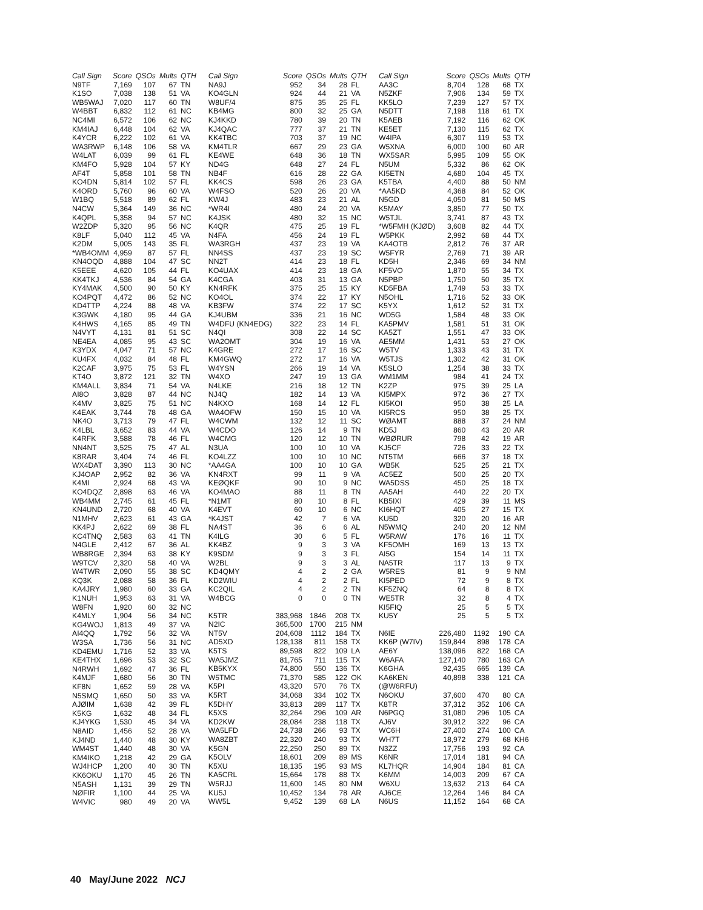| Call Sign | Score | QSOs | Mults | QTH |
| --- | --- | --- | --- | --- |
| N9TF | 7,169 | 107 | 67 | TN |
| K1SO | 7,038 | 138 | 51 | VA |
| WB5WAJ | 7,020 | 117 | 60 | TN |
| W4BBT | 6,832 | 112 | 61 | NC |
| NC4MI | 6,572 | 106 | 62 | NC |
| KM4IAJ | 6,448 | 104 | 62 | VA |
| K4YCR | 6,222 | 102 | 61 | VA |
| WA3RWP | 6,148 | 106 | 58 | VA |
| W4LAT | 6,039 | 99 | 61 | FL |
| KM4FO | 5,928 | 104 | 57 | KY |
| AF4T | 5,858 | 101 | 58 | TN |
| KO4DN | 5,814 | 102 | 57 | FL |
| K4ORD | 5,760 | 96 | 60 | VA |
| W1BQ | 5,518 | 89 | 62 | FL |
| N4CW | 5,364 | 149 | 36 | NC |
| K4QPL | 5,358 | 94 | 57 | NC |
| W2ZDP | 5,320 | 95 | 56 | NC |
| K8LF | 5,040 | 112 | 45 | VA |
| K2DM | 5,005 | 143 | 35 | FL |
| *WB4OMM | 4,959 | 87 | 57 | FL |
| KN4OQD | 4,888 | 104 | 47 | SC |
| K5EEE | 4,620 | 105 | 44 | FL |
| KK4TKJ | 4,536 | 84 | 54 | GA |
| KY4MAK | 4,500 | 90 | 50 | KY |
| KO4PQT | 4,472 | 86 | 52 | NC |
| KD4TTP | 4,224 | 88 | 48 | VA |
| K3GWK | 4,180 | 95 | 44 | GA |
| K4HWS | 4,165 | 85 | 49 | TN |
| N4VYT | 4,131 | 81 | 51 | SC |
| NE4EA | 4,085 | 95 | 43 | SC |
| K3YDX | 4,047 | 71 | 57 | NC |
| KU4FX | 4,032 | 84 | 48 | FL |
| K2CAF | 3,975 | 75 | 53 | FL |
| KT4O | 3,872 | 121 | 32 | TN |
| KM4ALL | 3,834 | 71 | 54 | VA |
| AI8O | 3,828 | 87 | 44 | NC |
| K4MV | 3,825 | 75 | 51 | NC |
| K4EAK | 3,744 | 78 | 48 | GA |
| NK4O | 3,713 | 79 | 47 | FL |
| K4LBL | 3,652 | 83 | 44 | VA |
| K4RFK | 3,588 | 78 | 46 | FL |
| NN4NT | 3,525 | 75 | 47 | AL |
| K8RAR | 3,404 | 74 | 46 | FL |
| WX4DAT | 3,390 | 113 | 30 | NC |
| KJ4OAP | 2,952 | 82 | 36 | VA |
| K4MI | 2,924 | 68 | 43 | VA |
| KO4DQZ | 2,898 | 63 | 46 | VA |
| WB4MM | 2,745 | 61 | 45 | FL |
| KN4UND | 2,720 | 68 | 40 | VA |
| N1MHV | 2,623 | 61 | 43 | GA |
| KK4PJ | 2,622 | 69 | 38 | FL |
| KC4TNQ | 2,583 | 63 | 41 | TN |
| N4GLE | 2,412 | 67 | 36 | AL |
| WB8RGE | 2,394 | 63 | 38 | KY |
| W9TCV | 2,320 | 58 | 40 | VA |
| W4TWR | 2,090 | 55 | 38 | SC |
| KQ3K | 2,088 | 58 | 36 | FL |
| KA4JRY | 1,980 | 60 | 33 | GA |
| K1NUH | 1,953 | 63 | 31 | VA |
| W8FN | 1,920 | 60 | 32 | NC |
| K4MLY | 1,904 | 56 | 34 | NC |
| KG4WOJ | 1,813 | 49 | 37 | VA |
| AI4QQ | 1,792 | 56 | 32 | VA |
| W3SA | 1,736 | 56 | 31 | NC |
| KD4EMU | 1,716 | 52 | 33 | VA |
| KE4THX | 1,696 | 53 | 32 | SC |
| N4RWH | 1,692 | 47 | 36 | FL |
| K4MJF | 1,680 | 56 | 30 | TN |
| KF8N | 1,652 | 59 | 28 | VA |
| N5SMQ | 1,650 | 50 | 33 | VA |
| AJØIM | 1,638 | 42 | 39 | FL |
| K5KG | 1,632 | 48 | 34 | FL |
| KJ4YKG | 1,530 | 45 | 34 | VA |
| N8AID | 1,456 | 52 | 28 | VA |
| KJ4ND | 1,440 | 48 | 30 | KY |
| WM4ST | 1,440 | 48 | 30 | VA |
| KM4IKO | 1,218 | 42 | 29 | GA |
| WJ4HCP | 1,200 | 40 | 30 | TN |
| KK6OKU | 1,170 | 45 | 26 | TN |
| N5ASH | 1,131 | 39 | 29 | TN |
| NØFIR | 1,100 | 44 | 25 | VA |
| W4VIC | 980 | 49 | 20 | VA |
| Call Sign | Score | QSOs | Mults | QTH |
| --- | --- | --- | --- | --- |
| NA9J | 952 | 34 | 28 | FL |
| KO4GLN | 924 | 44 | 21 | VA |
| W8UF/4 | 875 | 35 | 25 | FL |
| KB4MG | 800 | 32 | 25 | GA |
| KJ4KKD | 780 | 39 | 20 | TN |
| KJ4QAC | 777 | 37 | 21 | TN |
| KK4TBC | 703 | 37 | 19 | NC |
| KM4TLR | 667 | 29 | 23 | GA |
| KE4WE | 648 | 36 | 18 | TN |
| ND4G | 648 | 27 | 24 | FL |
| NB4F | 616 | 28 | 22 | GA |
| KK4CS | 598 | 26 | 23 | GA |
| W4FSO | 520 | 26 | 20 | VA |
| KW4J | 483 | 23 | 21 | AL |
| *WR4I | 480 | 24 | 20 | VA |
| K4JSK | 480 | 32 | 15 | NC |
| K4QR | 475 | 25 | 19 | FL |
| N4FA | 456 | 24 | 19 | FL |
| WA3RGH | 437 | 23 | 19 | VA |
| NN4SS | 437 | 23 | 19 | SC |
| NN2T | 414 | 23 | 18 | FL |
| KO4UAX | 414 | 23 | 18 | GA |
| K4CGA | 403 | 31 | 13 | GA |
| KN4RFK | 375 | 25 | 15 | KY |
| KO4OL | 374 | 22 | 17 | KY |
| KB3FW | 374 | 22 | 17 | SC |
| KJ4UBM | 336 | 21 | 16 | NC |
| W4DFU (KN4EDG) | 322 | 23 | 14 | FL |
| N4QI | 308 | 22 | 14 | SC |
| WA2OMT | 304 | 19 | 16 | VA |
| K4GRE | 272 | 17 | 16 | SC |
| KM4GWQ | 272 | 17 | 16 | VA |
| W4YSN | 266 | 19 | 14 | VA |
| W4XO | 247 | 19 | 13 | GA |
| N4LKE | 216 | 18 | 12 | TN |
| NJ4Q | 182 | 14 | 13 | VA |
| N4KXO | 168 | 14 | 12 | FL |
| WA4OFW | 150 | 15 | 10 | VA |
| W4CWM | 132 | 12 | 11 | SC |
| W4CDO | 126 | 14 | 9 | TN |
| W4CMG | 120 | 12 | 10 | TN |
| N3UA | 100 | 10 | 10 | VA |
| KO4LZZ | 100 | 10 | 10 | NC |
| *AA4GA | 100 | 10 | 10 | GA |
| KN4RXT | 99 | 11 | 9 | VA |
| KEØQKF | 90 | 10 | 9 | NC |
| KO4MAO | 88 | 11 | 8 | TN |
| *N1MT | 80 | 10 | 8 | FL |
| K4EVT | 60 | 10 | 6 | NC |
| *K4JST | 42 | 7 | 6 | VA |
| NA4ST | 36 | 6 | 6 | AL |
| K4ILG | 30 | 6 | 5 | FL |
| KK4BZ | 9 | 3 | 3 | VA |
| K9SDM | 9 | 3 | 3 | FL |
| W2BL | 9 | 3 | 3 | AL |
| KD4QMY | 4 | 2 | 2 | GA |
| KD2WIU | 4 | 2 | 2 | FL |
| KC2QIL | 4 | 2 | 2 | TN |
| W4BCG | 0 | 0 | 0 | TN |
| K5TR | 383,968 | 1846 | 208 | TX |
| N2IC | 365,500 | 1700 | 215 | NM |
| NT5V | 204,608 | 1112 | 184 | TX |
| AD5XD | 128,138 | 811 | 158 | TX |
| K5TS | 89,598 | 822 | 109 | LA |
| WA5JMZ | 81,765 | 711 | 115 | TX |
| KB5KYX | 74,800 | 550 | 136 | TX |
| W5TMC | 71,370 | 585 | 122 | OK |
| K5PI | 43,320 | 570 | 76 | TX |
| K5RT | 34,068 | 334 | 102 | TX |
| K5DHY | 33,813 | 289 | 117 | TX |
| K5XS | 32,264 | 296 | 109 | AR |
| KD2KW | 28,084 | 238 | 118 | TX |
| WA5LFD | 24,738 | 266 | 93 | TX |
| WA8ZBT | 22,320 | 240 | 93 | TX |
| K5GN | 22,250 | 250 | 89 | TX |
| K5OLV | 18,601 | 209 | 89 | MS |
| K5XU | 18,135 | 195 | 93 | MS |
| KA5CRL | 15,664 | 178 | 88 | TX |
| W5RJJ | 11,600 | 145 | 80 | NM |
| KU5J | 10,452 | 134 | 78 | AR |
| WW5L | 9,452 | 139 | 68 | LA |
| Call Sign | Score | QSOs | Mults | QTH |
| --- | --- | --- | --- | --- |
| AA3C | 8,704 | 128 | 68 | TX |
| N5ZKF | 7,906 | 134 | 59 | TX |
| KK5LO | 7,239 | 127 | 57 | TX |
| N5DTT | 7,198 | 118 | 61 | TX |
| K5AEB | 7,192 | 116 | 62 | OK |
| KE5ET | 7,130 | 115 | 62 | TX |
| W4IPA | 6,307 | 119 | 53 | TX |
| W5XNA | 6,000 | 100 | 60 | AR |
| WX5SAR | 5,995 | 109 | 55 | OK |
| N5UM | 5,332 | 86 | 62 | OK |
| KI5ETN | 4,680 | 104 | 45 | TX |
| K5TBA | 4,400 | 88 | 50 | NM |
| *AA5KD | 4,368 | 84 | 52 | OK |
| N5GD | 4,050 | 81 | 50 | MS |
| K5MAY | 3,850 | 77 | 50 | TX |
| W5TJL | 3,741 | 87 | 43 | TX |
| *W5FMH (KJØD) | 3,608 | 82 | 44 | TX |
| W5PKK | 2,992 | 68 | 44 | TX |
| KA4OTB | 2,812 | 76 | 37 | AR |
| W5FYR | 2,769 | 71 | 39 | AR |
| KD5H | 2,346 | 69 | 34 | NM |
| KF5VO | 1,870 | 55 | 34 | TX |
| N5PBP | 1,750 | 50 | 35 | TX |
| KD5FBA | 1,749 | 53 | 33 | TX |
| N5OHL | 1,716 | 52 | 33 | OK |
| K5YX | 1,612 | 52 | 31 | TX |
| WD5G | 1,584 | 48 | 33 | OK |
| KA5PMV | 1,581 | 51 | 31 | OK |
| KA5ZT | 1,551 | 47 | 33 | OK |
| AE5MM | 1,431 | 53 | 27 | OK |
| W5TV | 1,333 | 43 | 31 | TX |
| W5TJS | 1,302 | 42 | 31 | OK |
| K5SLO | 1,254 | 38 | 33 | TX |
| WM1MM | 984 | 41 | 24 | TX |
| K2ZP | 975 | 39 | 25 | LA |
| KI5MPX | 972 | 36 | 27 | TX |
| KI5KOI | 950 | 38 | 25 | LA |
| KI5RCS | 950 | 38 | 25 | TX |
| WØAMT | 888 | 37 | 24 | NM |
| KD5J | 860 | 43 | 20 | AR |
| WBØRUR | 798 | 42 | 19 | AR |
| KJ5CF | 726 | 33 | 22 | TX |
| NT5TM | 666 | 37 | 18 | TX |
| WB5K | 525 | 25 | 21 | TX |
| AC5EZ | 500 | 25 | 20 | TX |
| WA5DSS | 450 | 25 | 18 | TX |
| AA5AH | 440 | 22 | 20 | TX |
| KB5IXI | 429 | 39 | 11 | MS |
| KI6HQT | 405 | 27 | 15 | TX |
| KU5D | 320 | 20 | 16 | AR |
| N5WMQ | 240 | 20 | 12 | NM |
| W5RAW | 176 | 16 | 11 | TX |
| KF5OMH | 169 | 13 | 13 | TX |
| AI5G | 154 | 14 | 11 | TX |
| NA5TR | 117 | 13 | 9 | TX |
| W5RES | 81 | 9 | 9 | NM |
| KI5PED | 72 | 9 | 8 | TX |
| KF5ZNQ | 64 | 8 | 8 | TX |
| WE5TR | 32 | 8 | 4 | TX |
| KI5FIQ | 25 | 5 | 5 | TX |
| KU5Y | 25 | 5 | 5 | TX |
| N6IE | 226,480 | 1192 | 190 | CA |
| KK6P (W7IV) | 159,844 | 898 | 178 | CA |
| AE6Y | 138,096 | 822 | 168 | CA |
| W6AFA | 127,140 | 780 | 163 | CA |
| K6GHA | 92,435 | 665 | 139 | CA |
| KA6KEN | 40,898 | 338 | 121 | CA |
| (@W6RFU) | | | | |
| N6OKU | 37,600 | 470 | 80 | CA |
| K8TR | 37,312 | 352 | 106 | CA |
| N6PGQ | 31,080 | 296 | 105 | CA |
| AJ6V | 30,912 | 322 | 96 | CA |
| WC6H | 27,400 | 274 | 100 | CA |
| WH7T | 18,972 | 279 | 68 | KH6 |
| N3ZZ | 17,756 | 193 | 92 | CA |
| K6NR | 17,014 | 181 | 94 | CA |
| KL7HQR | 14,904 | 184 | 81 | CA |
| K6MM | 14,003 | 209 | 67 | CA |
| W6XU | 13,632 | 213 | 64 | CA |
| AJ6CE | 12,264 | 146 | 84 | CA |
| N6US | 11,152 | 164 | 68 | CA |
40 May/June 2022 NCJ